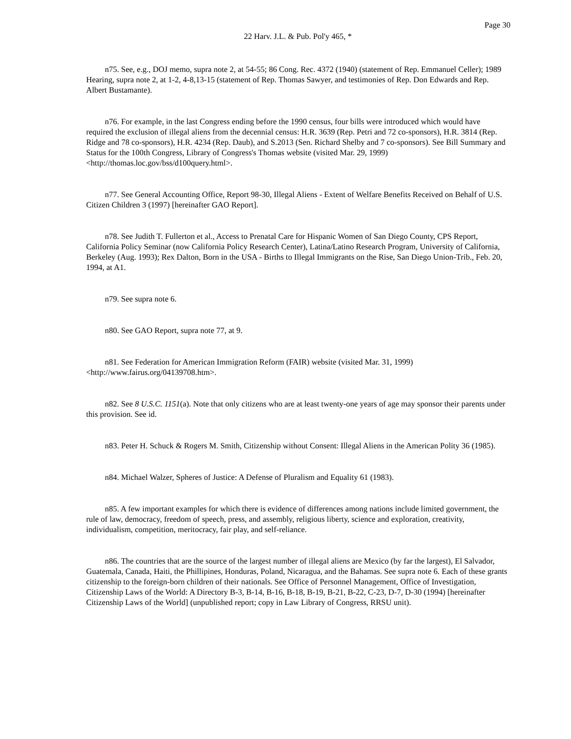Page 30
22 Harv. J.L. & Pub. Pol'y 465, *
n75. See, e.g., DOJ memo, supra note 2, at 54-55; 86 Cong. Rec. 4372 (1940) (statement of Rep. Emmanuel Celler); 1989 Hearing, supra note 2, at 1-2, 4-8,13-15 (statement of Rep. Thomas Sawyer, and testimonies of Rep. Don Edwards and Rep. Albert Bustamante).
n76. For example, in the last Congress ending before the 1990 census, four bills were introduced which would have required the exclusion of illegal aliens from the decennial census: H.R. 3639 (Rep. Petri and 72 co-sponsors), H.R. 3814 (Rep. Ridge and 78 co-sponsors), H.R. 4234 (Rep. Daub), and S.2013 (Sen. Richard Shelby and 7 co-sponsors). See Bill Summary and Status for the 100th Congress, Library of Congress's Thomas website (visited Mar. 29, 1999) <http://thomas.loc.gov/bss/d100query.html>.
n77. See General Accounting Office, Report 98-30, Illegal Aliens - Extent of Welfare Benefits Received on Behalf of U.S. Citizen Children 3 (1997) [hereinafter GAO Report].
n78. See Judith T. Fullerton et al., Access to Prenatal Care for Hispanic Women of San Diego County, CPS Report, California Policy Seminar (now California Policy Research Center), Latina/Latino Research Program, University of California, Berkeley (Aug. 1993); Rex Dalton, Born in the USA - Births to Illegal Immigrants on the Rise, San Diego Union-Trib., Feb. 20, 1994, at A1.
n79. See supra note 6.
n80. See GAO Report, supra note 77, at 9.
n81. See Federation for American Immigration Reform (FAIR) website (visited Mar. 31, 1999) <http://www.fairus.org/04139708.htm>.
n82. See 8 U.S.C. 1151(a). Note that only citizens who are at least twenty-one years of age may sponsor their parents under this provision. See id.
n83. Peter H. Schuck & Rogers M. Smith, Citizenship without Consent: Illegal Aliens in the American Polity 36 (1985).
n84. Michael Walzer, Spheres of Justice: A Defense of Pluralism and Equality 61 (1983).
n85. A few important examples for which there is evidence of differences among nations include limited government, the rule of law, democracy, freedom of speech, press, and assembly, religious liberty, science and exploration, creativity, individualism, competition, meritocracy, fair play, and self-reliance.
n86. The countries that are the source of the largest number of illegal aliens are Mexico (by far the largest), El Salvador, Guatemala, Canada, Haiti, the Phillipines, Honduras, Poland, Nicaragua, and the Bahamas. See supra note 6. Each of these grants citizenship to the foreign-born children of their nationals. See Office of Personnel Management, Office of Investigation, Citizenship Laws of the World: A Directory B-3, B-14, B-16, B-18, B-19, B-21, B-22, C-23, D-7, D-30 (1994) [hereinafter Citizenship Laws of the World] (unpublished report; copy in Law Library of Congress, RRSU unit).